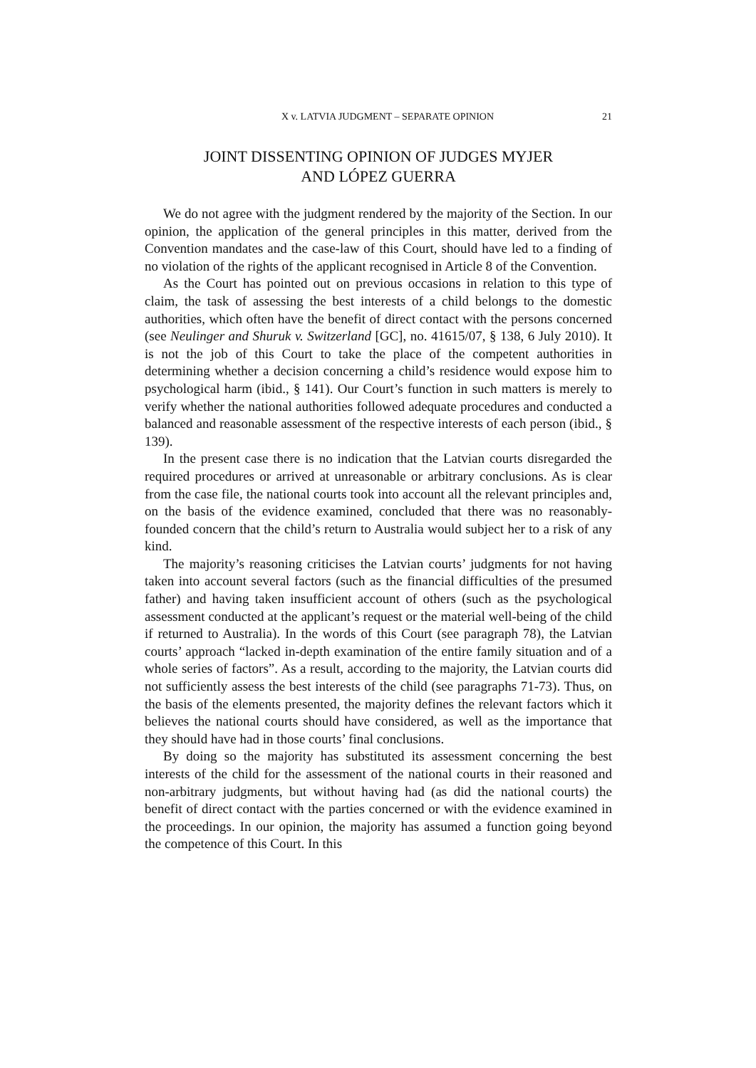X v. LATVIA JUDGMENT – SEPARATE OPINION 21
JOINT DISSENTING OPINION OF JUDGES MYJER
AND LÓPEZ GUERRA
We do not agree with the judgment rendered by the majority of the Section. In our opinion, the application of the general principles in this matter, derived from the Convention mandates and the case-law of this Court, should have led to a finding of no violation of the rights of the applicant recognised in Article 8 of the Convention.
As the Court has pointed out on previous occasions in relation to this type of claim, the task of assessing the best interests of a child belongs to the domestic authorities, which often have the benefit of direct contact with the persons concerned (see Neulinger and Shuruk v. Switzerland [GC], no. 41615/07, § 138, 6 July 2010). It is not the job of this Court to take the place of the competent authorities in determining whether a decision concerning a child’s residence would expose him to psychological harm (ibid., § 141). Our Court’s function in such matters is merely to verify whether the national authorities followed adequate procedures and conducted a balanced and reasonable assessment of the respective interests of each person (ibid., § 139).
In the present case there is no indication that the Latvian courts disregarded the required procedures or arrived at unreasonable or arbitrary conclusions. As is clear from the case file, the national courts took into account all the relevant principles and, on the basis of the evidence examined, concluded that there was no reasonably-founded concern that the child’s return to Australia would subject her to a risk of any kind.
The majority’s reasoning criticises the Latvian courts’ judgments for not having taken into account several factors (such as the financial difficulties of the presumed father) and having taken insufficient account of others (such as the psychological assessment conducted at the applicant’s request or the material well-being of the child if returned to Australia). In the words of this Court (see paragraph 78), the Latvian courts’ approach “lacked in-depth examination of the entire family situation and of a whole series of factors”. As a result, according to the majority, the Latvian courts did not sufficiently assess the best interests of the child (see paragraphs 71-73). Thus, on the basis of the elements presented, the majority defines the relevant factors which it believes the national courts should have considered, as well as the importance that they should have had in those courts’ final conclusions.
By doing so the majority has substituted its assessment concerning the best interests of the child for the assessment of the national courts in their reasoned and non-arbitrary judgments, but without having had (as did the national courts) the benefit of direct contact with the parties concerned or with the evidence examined in the proceedings. In our opinion, the majority has assumed a function going beyond the competence of this Court. In this